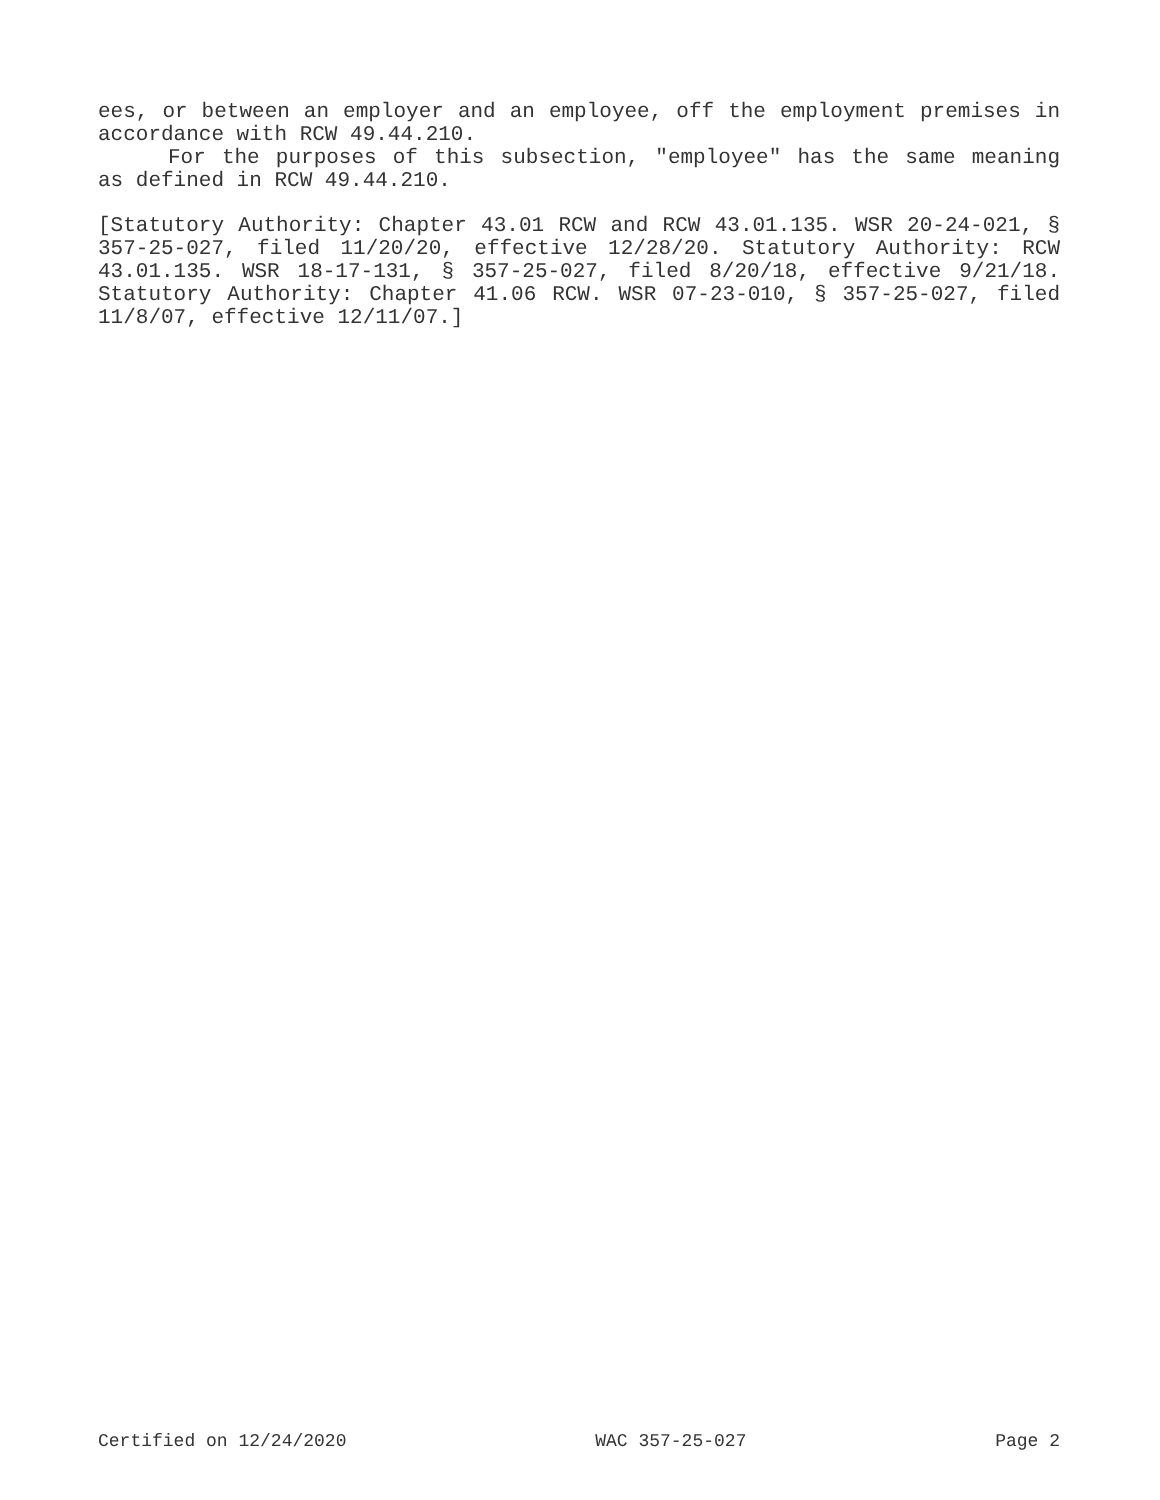ees, or between an employer and an employee, off the employment premises in accordance with RCW 49.44.210.
For the purposes of this subsection, "employee" has the same meaning as defined in RCW 49.44.210.
[Statutory Authority: Chapter 43.01 RCW and RCW 43.01.135. WSR 20-24-021, § 357-25-027, filed 11/20/20, effective 12/28/20. Statutory Authority: RCW 43.01.135. WSR 18-17-131, § 357-25-027, filed 8/20/18, effective 9/21/18. Statutory Authority: Chapter 41.06 RCW. WSR 07-23-010, § 357-25-027, filed 11/8/07, effective 12/11/07.]
Certified on 12/24/2020 WAC 357-25-027 Page 2